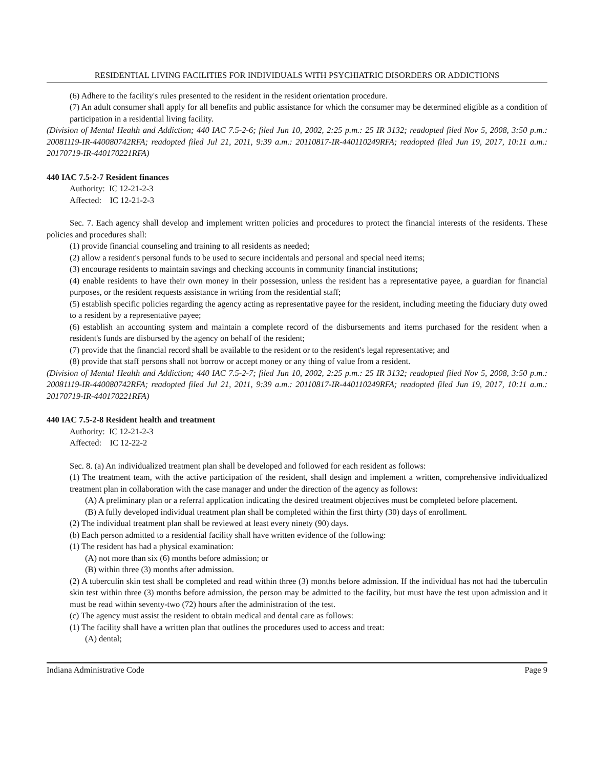RESIDENTIAL LIVING FACILITIES FOR INDIVIDUALS WITH PSYCHIATRIC DISORDERS OR ADDICTIONS
(6) Adhere to the facility's rules presented to the resident in the resident orientation procedure.
(7) An adult consumer shall apply for all benefits and public assistance for which the consumer may be determined eligible as a condition of participation in a residential living facility.
(Division of Mental Health and Addiction; 440 IAC 7.5-2-6; filed Jun 10, 2002, 2:25 p.m.: 25 IR 3132; readopted filed Nov 5, 2008, 3:50 p.m.: 20081119-IR-440080742RFA; readopted filed Jul 21, 2011, 9:39 a.m.: 20110817-IR-440110249RFA; readopted filed Jun 19, 2017, 10:11 a.m.: 20170719-IR-440170221RFA)
440 IAC 7.5-2-7 Resident finances
Authority: IC 12-21-2-3
Affected: IC 12-21-2-3
Sec. 7. Each agency shall develop and implement written policies and procedures to protect the financial interests of the residents. These policies and procedures shall:
(1) provide financial counseling and training to all residents as needed;
(2) allow a resident's personal funds to be used to secure incidentals and personal and special need items;
(3) encourage residents to maintain savings and checking accounts in community financial institutions;
(4) enable residents to have their own money in their possession, unless the resident has a representative payee, a guardian for financial purposes, or the resident requests assistance in writing from the residential staff;
(5) establish specific policies regarding the agency acting as representative payee for the resident, including meeting the fiduciary duty owed to a resident by a representative payee;
(6) establish an accounting system and maintain a complete record of the disbursements and items purchased for the resident when a resident's funds are disbursed by the agency on behalf of the resident;
(7) provide that the financial record shall be available to the resident or to the resident's legal representative; and
(8) provide that staff persons shall not borrow or accept money or any thing of value from a resident.
(Division of Mental Health and Addiction; 440 IAC 7.5-2-7; filed Jun 10, 2002, 2:25 p.m.: 25 IR 3132; readopted filed Nov 5, 2008, 3:50 p.m.: 20081119-IR-440080742RFA; readopted filed Jul 21, 2011, 9:39 a.m.: 20110817-IR-440110249RFA; readopted filed Jun 19, 2017, 10:11 a.m.: 20170719-IR-440170221RFA)
440 IAC 7.5-2-8 Resident health and treatment
Authority: IC 12-21-2-3
Affected: IC 12-22-2
Sec. 8. (a) An individualized treatment plan shall be developed and followed for each resident as follows:
(1) The treatment team, with the active participation of the resident, shall design and implement a written, comprehensive individualized treatment plan in collaboration with the case manager and under the direction of the agency as follows:
(A) A preliminary plan or a referral application indicating the desired treatment objectives must be completed before placement.
(B) A fully developed individual treatment plan shall be completed within the first thirty (30) days of enrollment.
(2) The individual treatment plan shall be reviewed at least every ninety (90) days.
(b) Each person admitted to a residential facility shall have written evidence of the following:
(1) The resident has had a physical examination:
(A) not more than six (6) months before admission; or
(B) within three (3) months after admission.
(2) A tuberculin skin test shall be completed and read within three (3) months before admission. If the individual has not had the tuberculin skin test within three (3) months before admission, the person may be admitted to the facility, but must have the test upon admission and it must be read within seventy-two (72) hours after the administration of the test.
(c) The agency must assist the resident to obtain medical and dental care as follows:
(1) The facility shall have a written plan that outlines the procedures used to access and treat:
(A) dental;
Indiana Administrative Code Page 9